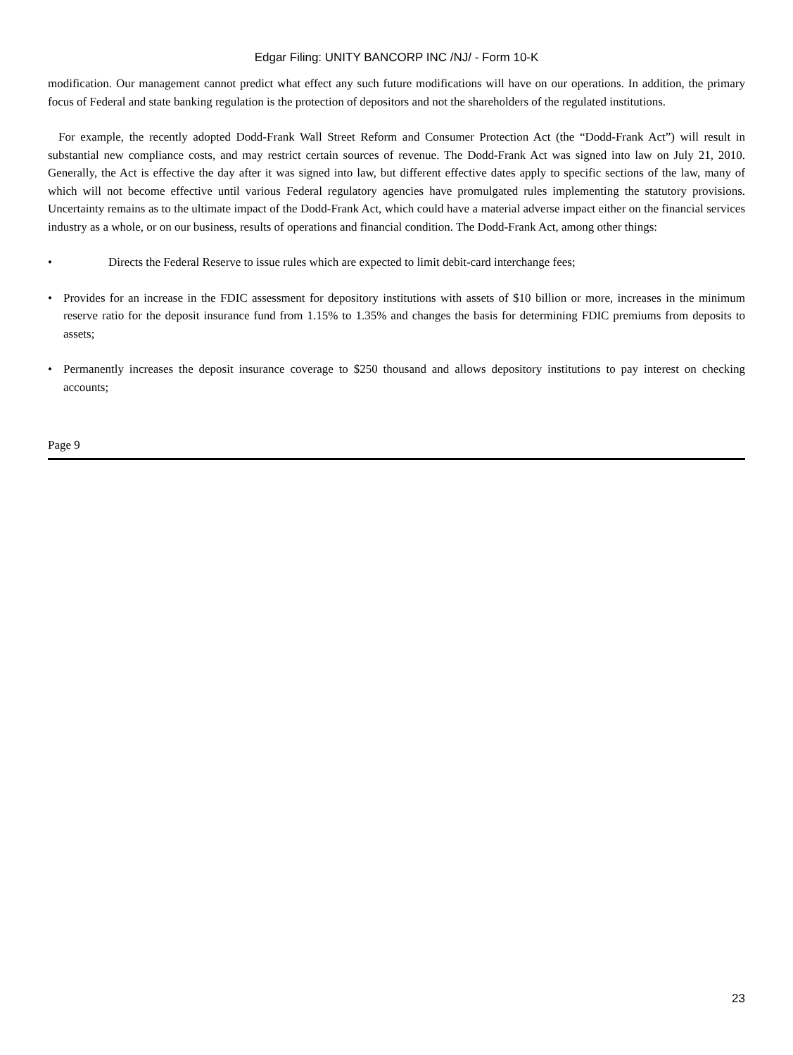Edgar Filing: UNITY BANCORP INC /NJ/ - Form 10-K
modification. Our management cannot predict what effect any such future modifications will have on our operations. In addition, the primary focus of Federal and state banking regulation is the protection of depositors and not the shareholders of the regulated institutions.
For example, the recently adopted Dodd-Frank Wall Street Reform and Consumer Protection Act (the “Dodd-Frank Act”) will result in substantial new compliance costs, and may restrict certain sources of revenue. The Dodd-Frank Act was signed into law on July 21, 2010. Generally, the Act is effective the day after it was signed into law, but different effective dates apply to specific sections of the law, many of which will not become effective until various Federal regulatory agencies have promulgated rules implementing the statutory provisions. Uncertainty remains as to the ultimate impact of the Dodd-Frank Act, which could have a material adverse impact either on the financial services industry as a whole, or on our business, results of operations and financial condition. The Dodd-Frank Act, among other things:
• Directs the Federal Reserve to issue rules which are expected to limit debit-card interchange fees;
• Provides for an increase in the FDIC assessment for depository institutions with assets of $10 billion or more, increases in the minimum reserve ratio for the deposit insurance fund from 1.15% to 1.35% and changes the basis for determining FDIC premiums from deposits to assets;
• Permanently increases the deposit insurance coverage to $250 thousand and allows depository institutions to pay interest on checking accounts;
Page 9
23